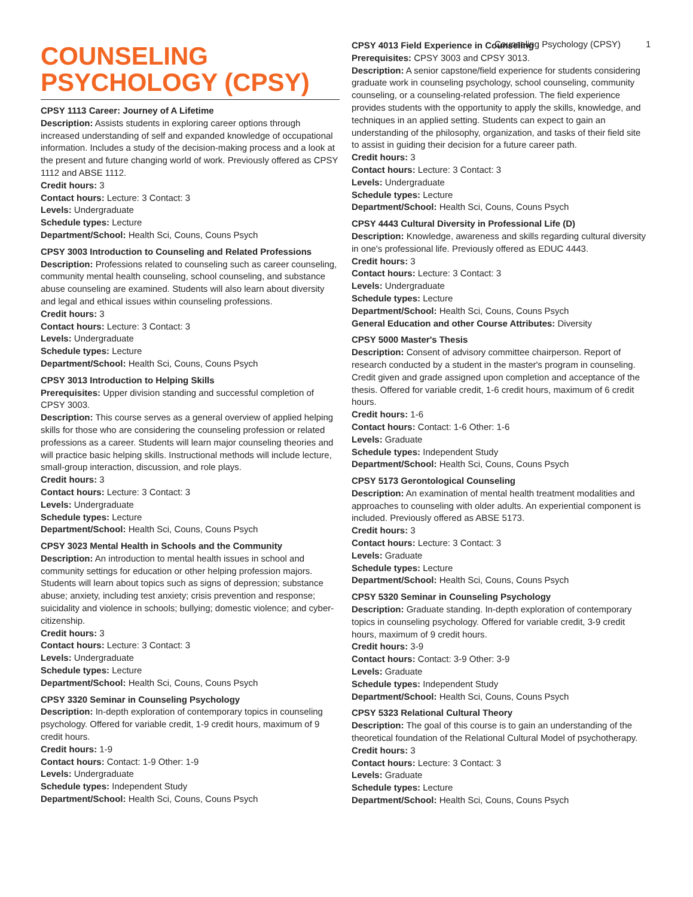Counseling Psychology (CPSY) 1
COUNSELING PSYCHOLOGY (CPSY)
CPSY 1113 Career: Journey of A Lifetime
Description: Assists students in exploring career options through increased understanding of self and expanded knowledge of occupational information. Includes a study of the decision-making process and a look at the present and future changing world of work. Previously offered as CPSY 1112 and ABSE 1112.
Credit hours: 3
Contact hours: Lecture: 3 Contact: 3
Levels: Undergraduate
Schedule types: Lecture
Department/School: Health Sci, Couns, Couns Psych
CPSY 3003 Introduction to Counseling and Related Professions
Description: Professions related to counseling such as career counseling, community mental health counseling, school counseling, and substance abuse counseling are examined. Students will also learn about diversity and legal and ethical issues within counseling professions.
Credit hours: 3
Contact hours: Lecture: 3 Contact: 3
Levels: Undergraduate
Schedule types: Lecture
Department/School: Health Sci, Couns, Couns Psych
CPSY 3013 Introduction to Helping Skills
Prerequisites: Upper division standing and successful completion of CPSY 3003.
Description: This course serves as a general overview of applied helping skills for those who are considering the counseling profession or related professions as a career. Students will learn major counseling theories and will practice basic helping skills. Instructional methods will include lecture, small-group interaction, discussion, and role plays.
Credit hours: 3
Contact hours: Lecture: 3 Contact: 3
Levels: Undergraduate
Schedule types: Lecture
Department/School: Health Sci, Couns, Couns Psych
CPSY 3023 Mental Health in Schools and the Community
Description: An introduction to mental health issues in school and community settings for education or other helping profession majors. Students will learn about topics such as signs of depression; substance abuse; anxiety, including test anxiety; crisis prevention and response; suicidality and violence in schools; bullying; domestic violence; and cyber-citizenship.
Credit hours: 3
Contact hours: Lecture: 3 Contact: 3
Levels: Undergraduate
Schedule types: Lecture
Department/School: Health Sci, Couns, Couns Psych
CPSY 3320 Seminar in Counseling Psychology
Description: In-depth exploration of contemporary topics in counseling psychology. Offered for variable credit, 1-9 credit hours, maximum of 9 credit hours.
Credit hours: 1-9
Contact hours: Contact: 1-9 Other: 1-9
Levels: Undergraduate
Schedule types: Independent Study
Department/School: Health Sci, Couns, Couns Psych
CPSY 4013 Field Experience in Counseling
Prerequisites: CPSY 3003 and CPSY 3013.
Description: A senior capstone/field experience for students considering graduate work in counseling psychology, school counseling, community counseling, or a counseling-related profession. The field experience provides students with the opportunity to apply the skills, knowledge, and techniques in an applied setting. Students can expect to gain an understanding of the philosophy, organization, and tasks of their field site to assist in guiding their decision for a future career path.
Credit hours: 3
Contact hours: Lecture: 3 Contact: 3
Levels: Undergraduate
Schedule types: Lecture
Department/School: Health Sci, Couns, Couns Psych
CPSY 4443 Cultural Diversity in Professional Life (D)
Description: Knowledge, awareness and skills regarding cultural diversity in one's professional life. Previously offered as EDUC 4443.
Credit hours: 3
Contact hours: Lecture: 3 Contact: 3
Levels: Undergraduate
Schedule types: Lecture
Department/School: Health Sci, Couns, Couns Psych
General Education and other Course Attributes: Diversity
CPSY 5000 Master's Thesis
Description: Consent of advisory committee chairperson. Report of research conducted by a student in the master's program in counseling. Credit given and grade assigned upon completion and acceptance of the thesis. Offered for variable credit, 1-6 credit hours, maximum of 6 credit hours.
Credit hours: 1-6
Contact hours: Contact: 1-6 Other: 1-6
Levels: Graduate
Schedule types: Independent Study
Department/School: Health Sci, Couns, Couns Psych
CPSY 5173 Gerontological Counseling
Description: An examination of mental health treatment modalities and approaches to counseling with older adults. An experiential component is included. Previously offered as ABSE 5173.
Credit hours: 3
Contact hours: Lecture: 3 Contact: 3
Levels: Graduate
Schedule types: Lecture
Department/School: Health Sci, Couns, Couns Psych
CPSY 5320 Seminar in Counseling Psychology
Description: Graduate standing. In-depth exploration of contemporary topics in counseling psychology. Offered for variable credit, 3-9 credit hours, maximum of 9 credit hours.
Credit hours: 3-9
Contact hours: Contact: 3-9 Other: 3-9
Levels: Graduate
Schedule types: Independent Study
Department/School: Health Sci, Couns, Couns Psych
CPSY 5323 Relational Cultural Theory
Description: The goal of this course is to gain an understanding of the theoretical foundation of the Relational Cultural Model of psychotherapy.
Credit hours: 3
Contact hours: Lecture: 3 Contact: 3
Levels: Graduate
Schedule types: Lecture
Department/School: Health Sci, Couns, Couns Psych